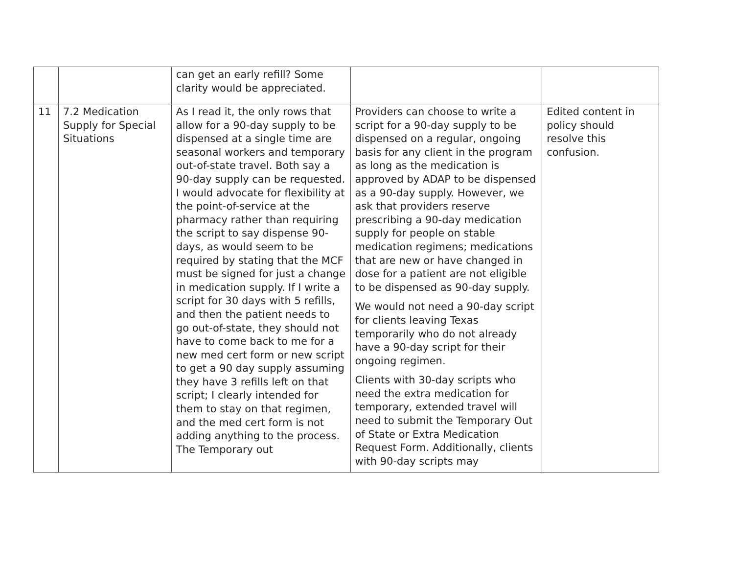| | | can get an early refill? Some clarity would be appreciated. | | |
| 11 | 7.2 Medication Supply for Special Situations | As I read it, the only rows that allow for a 90-day supply to be dispensed at a single time are seasonal workers and temporary out-of-state travel. Both say a 90-day supply can be requested. I would advocate for flexibility at the point-of-service at the pharmacy rather than requiring the script to say dispense 90-days, as would seem to be required by stating that the MCF must be signed for just a change in medication supply. If I write a script for 30 days with 5 refills, and then the patient needs to go out-of-state, they should not have to come back to me for a new med cert form or new script to get a 90 day supply assuming they have 3 refills left on that script; I clearly intended for them to stay on that regimen, and the med cert form is not adding anything to the process. The Temporary out | Providers can choose to write a script for a 90-day supply to be dispensed on a regular, ongoing basis for any client in the program as long as the medication is approved by ADAP to be dispensed as a 90-day supply. However, we ask that providers reserve prescribing a 90-day medication supply for people on stable medication regimens; medications that are new or have changed in dose for a patient are not eligible to be dispensed as 90-day supply. We would not need a 90-day script for clients leaving Texas temporarily who do not already have a 90-day script for their ongoing regimen. Clients with 30-day scripts who need the extra medication for temporary, extended travel will need to submit the Temporary Out of State or Extra Medication Request Form. Additionally, clients with 90-day scripts may | Edited content in policy should resolve this confusion. |